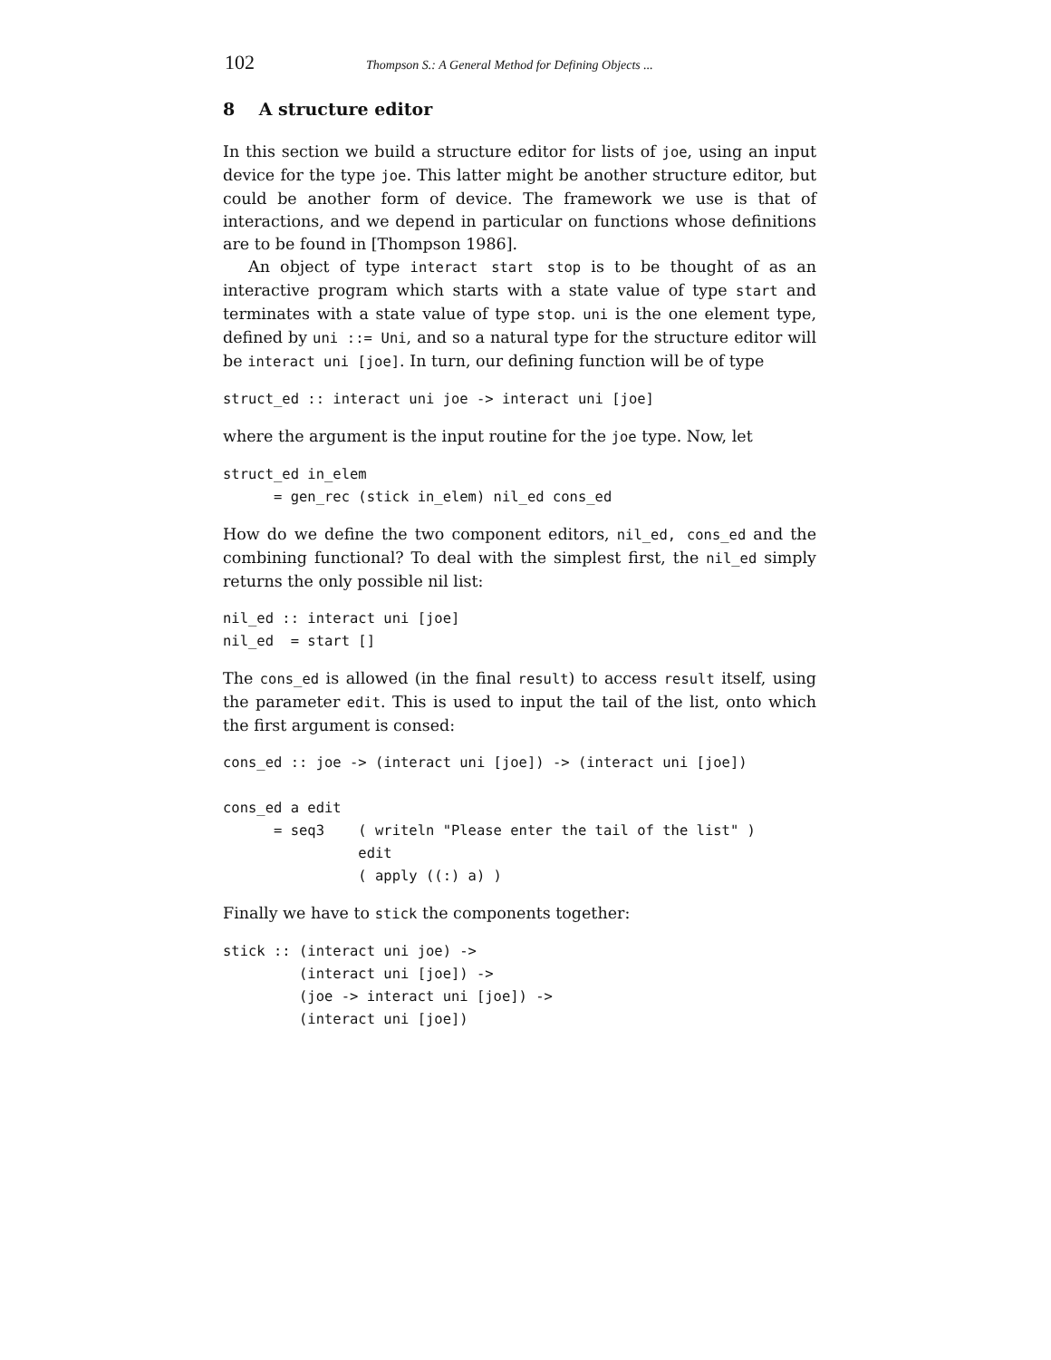102 Thompson S.: A General Method for Defining Objects ...
8 A structure editor
In this section we build a structure editor for lists of joe, using an input device for the type joe. This latter might be another structure editor, but could be another form of device. The framework we use is that of interactions, and we depend in particular on functions whose definitions are to be found in [Thompson 1986].
An object of type interact start stop is to be thought of as an interactive program which starts with a state value of type start and terminates with a state value of type stop. uni is the one element type, defined by uni ::= Uni, and so a natural type for the structure editor will be interact uni [joe]. In turn, our defining function will be of type
struct_ed :: interact uni joe -> interact uni [joe]
where the argument is the input routine for the joe type. Now, let
struct_ed in_elem
      = gen_rec (stick in_elem) nil_ed cons_ed
How do we define the two component editors, nil_ed, cons_ed and the combining functional? To deal with the simplest first, the nil_ed simply returns the only possible nil list:
nil_ed :: interact uni [joe]
nil_ed  = start []
The cons_ed is allowed (in the final result) to access result itself, using the parameter edit. This is used to input the tail of the list, onto which the first argument is consed:
cons_ed :: joe -> (interact uni [joe]) -> (interact uni [joe])

cons_ed a edit
      = seq3    ( writeln "Please enter the tail of the list" )
                edit
                ( apply ((:) a) )
Finally we have to stick the components together:
stick :: (interact uni joe) ->
         (interact uni [joe]) ->
         (joe -> interact uni [joe]) ->
         (interact uni [joe])